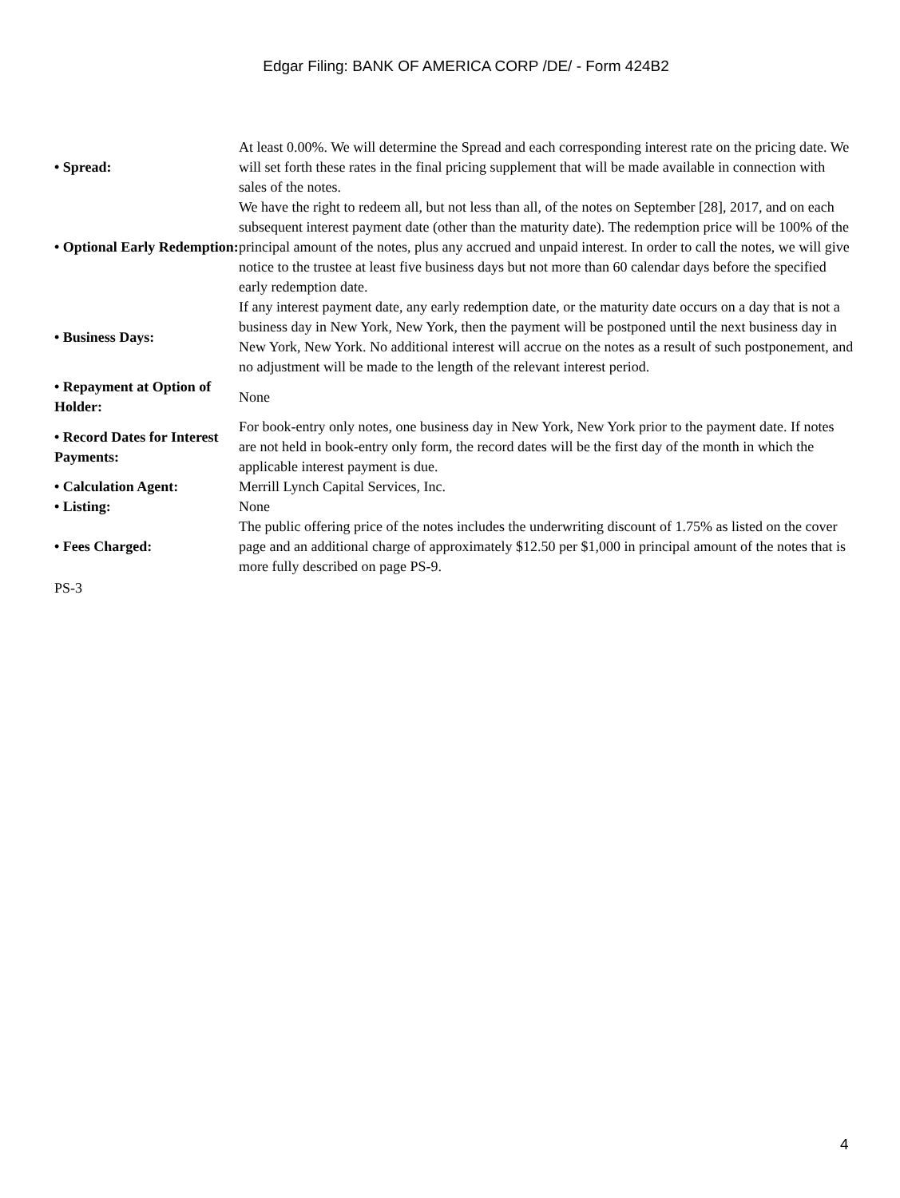Edgar Filing: BANK OF AMERICA CORP /DE/ - Form 424B2
| • Spread: | At least 0.00%. We will determine the Spread and each corresponding interest rate on the pricing date. We will set forth these rates in the final pricing supplement that will be made available in connection with sales of the notes. |
| • Optional Early Redemption: | We have the right to redeem all, but not less than all, of the notes on September [28], 2017, and on each subsequent interest payment date (other than the maturity date). The redemption price will be 100% of the principal amount of the notes, plus any accrued and unpaid interest. In order to call the notes, we will give notice to the trustee at least five business days but not more than 60 calendar days before the specified early redemption date. |
| • Business Days: | If any interest payment date, any early redemption date, or the maturity date occurs on a day that is not a business day in New York, New York, then the payment will be postponed until the next business day in New York, New York. No additional interest will accrue on the notes as a result of such postponement, and no adjustment will be made to the length of the relevant interest period. |
| • Repayment at Option of Holder: | None |
| • Record Dates for Interest Payments: | For book-entry only notes, one business day in New York, New York prior to the payment date. If notes are not held in book-entry only form, the record dates will be the first day of the month in which the applicable interest payment is due. |
| • Calculation Agent: | Merrill Lynch Capital Services, Inc. |
| • Listing: | None |
| • Fees Charged: | The public offering price of the notes includes the underwriting discount of 1.75% as listed on the cover page and an additional charge of approximately $12.50 per $1,000 in principal amount of the notes that is more fully described on page PS-9. |
PS-3
4